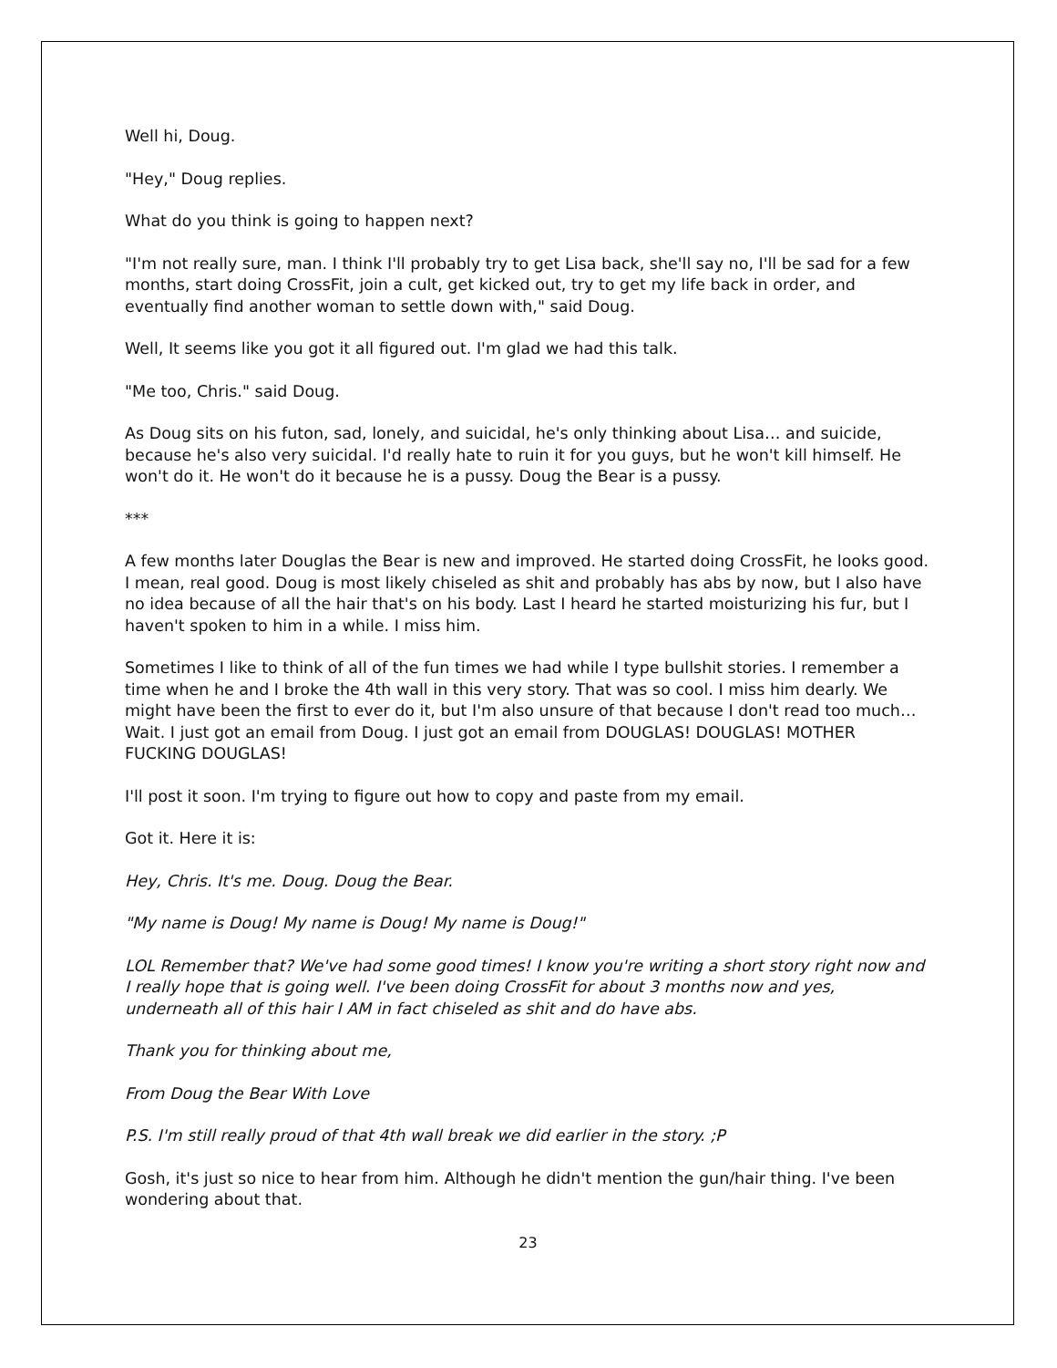Well hi, Doug.
"Hey," Doug replies.
What do you think is going to happen next?
"I'm not really sure, man. I think I'll probably try to get Lisa back, she'll say no, I'll be sad for a few months, start doing CrossFit, join a cult, get kicked out, try to get my life back in order, and eventually find another woman to settle down with," said Doug.
Well, It seems like you got it all figured out. I'm glad we had this talk.
"Me too, Chris." said Doug.
As Doug sits on his futon, sad, lonely, and suicidal, he's only thinking about Lisa… and suicide, because he's also very suicidal. I'd really hate to ruin it for you guys, but he won't kill himself. He won't do it. He won't do it because he is a pussy. Doug the Bear is a pussy.
***
A few months later Douglas the Bear is new and improved. He started doing CrossFit, he looks good. I mean, real good. Doug is most likely chiseled as shit and probably has abs by now, but I also have no idea because of all the hair that's on his body. Last I heard he started moisturizing his fur, but I haven't spoken to him in a while. I miss him.
Sometimes I like to think of all of the fun times we had while I type bullshit stories. I remember a time when he and I broke the 4th wall in this very story. That was so cool. I miss him dearly. We might have been the first to ever do it, but I'm also unsure of that because I don't read too much… Wait. I just got an email from Doug. I just got an email from DOUGLAS! DOUGLAS! MOTHER FUCKING DOUGLAS!
I'll post it soon. I'm trying to figure out how to copy and paste from my email.
Got it. Here it is:
Hey, Chris. It's me. Doug. Doug the Bear.
"My name is Doug! My name is Doug! My name is Doug!"
LOL Remember that? We've had some good times! I know you're writing a short story right now and I really hope that is going well. I've been doing CrossFit for about 3 months now and yes, underneath all of this hair I AM in fact chiseled as shit and do have abs.
Thank you for thinking about me,
From Doug the Bear With Love
P.S. I'm still really proud of that 4th wall break we did earlier in the story. ;P
Gosh, it's just so nice to hear from him. Although he didn't mention the gun/hair thing. I've been wondering about that.
23